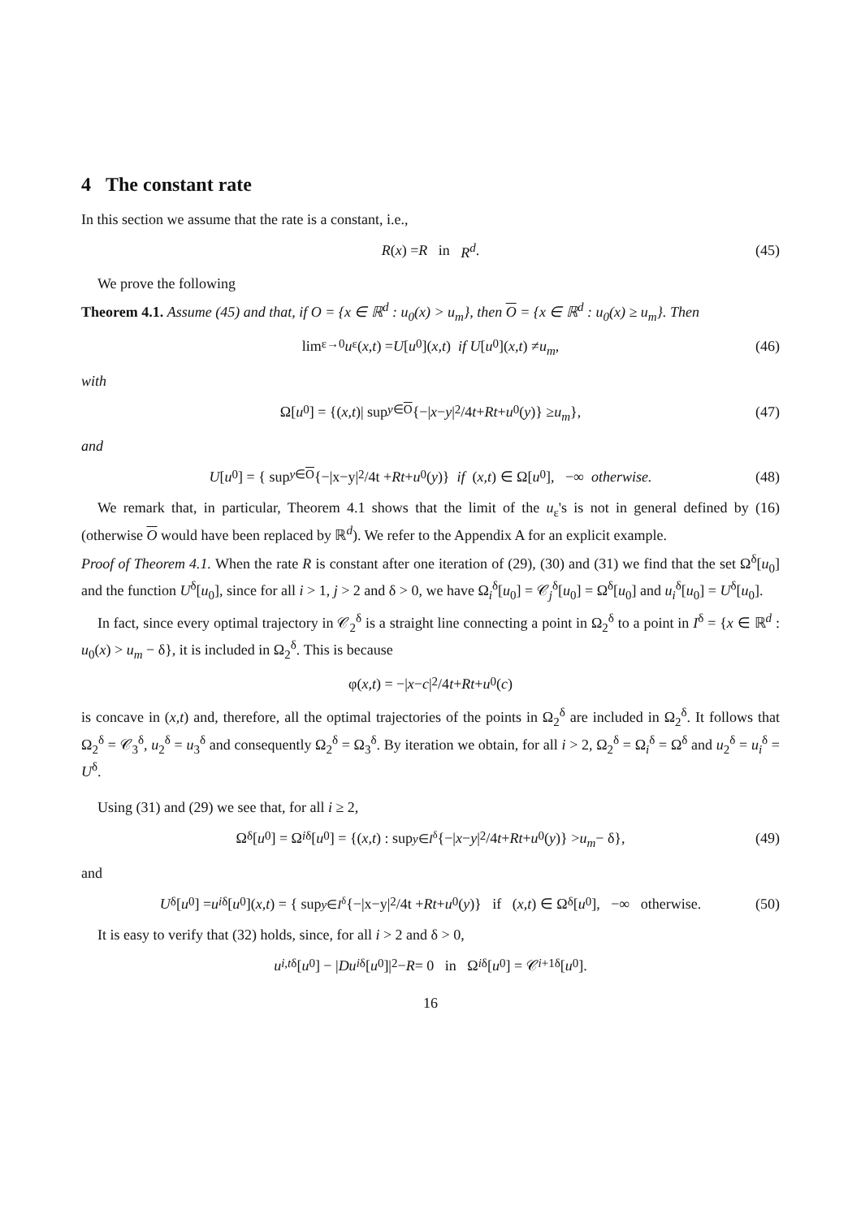4 The constant rate
In this section we assume that the rate is a constant, i.e.,
R (x) = R in R<sup>d</sup>. (45)
We prove the following
Theorem 4.1. Assume (45) and that, if O = {x ∈ ℝ<sup>d</sup> : u<sub>0</sub>(x) > u<sub>m</sub>}, then O = {x ∈ ℝ<sup>d</sup> : u<sub>0</sub>(x) ≥ u<sub>m</sub>}. Then
lim<sub>ε→0</sub> u<sub>ε</sub>(x,t) = U [u<sub>0</sub>](x,t) if U [u<sub>0</sub>](x,t) ≠ u<sub>m</sub>, (46)
with
Ω[u<sub>0</sub>] = {(x,t)| sup<sub>y∈O</sub> {−| x − y |<sup>2</sup>/4 t + Rt + u<sub>0</sub>(y)} ≥ u<sub>m</sub> }, (47)
and
U [u<sub>0</sub>] = { sup<sub>y∈O</sub> {−|x−y|<sup>2</sup>/4t + Rt + u<sub>0</sub>(y)} if (x,t) ∈ Ω[u<sub>0</sub>], −∞ otherwise. (48)
We remark that, in particular, Theorem 4.1 shows that the limit of the u<sub>ε</sub>'s is not in general defined by (16) (otherwise O would have been replaced by ℝ<sup>d</sup>). We refer to the Appendix A for an explicit example.
Proof of Theorem 4.1. When the rate R is constant after one iteration of (29), (30) and (31) we find that the set Ω<sup>δ</sup>[u<sub>0</sub>] and the function U<sup>δ</sup>[u<sub>0</sub>], since for all i > 1, j > 2 and δ > 0, we have Ω<sub>i</sub><sup>δ</sup>[u<sub>0</sub>] = 𝒞<sub>j</sub><sup>δ</sup>[u<sub>0</sub>] = Ω<sup>δ</sup>[u<sub>0</sub>] and u<sub>i</sub><sup>δ</sup>[u<sub>0</sub>] = U<sup>δ</sup>[u<sub>0</sub>].
In fact, since every optimal trajectory in 𝒞<sub>2</sub><sup>δ</sup> is a straight line connecting a point in Ω<sub>2</sub><sup>δ</sup> to a point in I<sup>δ</sup> = {x ∈ ℝ<sup>d</sup> : u<sub>0</sub>(x) > u<sub>m</sub> − δ}, it is included in Ω<sub>2</sub><sup>δ</sup>. This is because
φ(x,t) = −| x − c |<sup>2</sup>/4 t + Rt + u<sub>0</sub>(c)
is concave in (x,t) and, therefore, all the optimal trajectories of the points in Ω<sub>2</sub><sup>δ</sup> are included in Ω<sub>2</sub><sup>δ</sup>. It follows that Ω<sub>2</sub><sup>δ</sup> = 𝒞<sub>3</sub><sup>δ</sup>, u<sub>2</sub><sup>δ</sup> = u<sub>3</sub><sup>δ</sup> and consequently Ω<sub>2</sub><sup>δ</sup> = Ω<sub>3</sub><sup>δ</sup>. By iteration we obtain, for all i > 2, Ω<sub>2</sub><sup>δ</sup> = Ω<sub>i</sub><sup>δ</sup> = Ω<sup>δ</sup> and u<sub>2</sub><sup>δ</sup> = u<sub>i</sub><sup>δ</sup> = U<sup>δ</sup>.
Using (31) and (29) we see that, for all i ≥ 2,
Ω<sup>δ</sup>[u<sub>0</sub>] = Ω<sub>i</sub><sup>δ</sup>[u<sub>0</sub>] = {(x,t) : sup<sub>y∈I<sup>δ</sup></sub> {−| x − y |<sup>2</sup>/4 t + Rt + u<sub>0</sub>(y)} > u<sub>m</sub> − δ}, (49)
and
U<sup>δ</sup>[u<sub>0</sub>] = u<sub>i</sub><sup>δ</sup>[u<sub>0</sub>](x,t) = { sup<sub>y∈I<sup>δ</sup></sub> {−|x−y|<sup>2</sup>/4t + Rt + u<sub>0</sub>(y)} if (x,t) ∈ Ω<sup>δ</sup>[u<sub>0</sub>], −∞ otherwise. (50)
It is easy to verify that (32) holds, since, for all i > 2 and δ > 0,
u<sub>i,t</sub><sup>δ</sup>[u<sub>0</sub>] − | Du<sub>i</sub><sup>δ</sup>[u<sub>0</sub>]|<sup>2</sup> − R = 0 in Ω<sub>i</sub><sup>δ</sup>[u<sub>0</sub>] = 𝒞<sub>i+1</sub><sup>δ</sup>[u<sub>0</sub>].
16